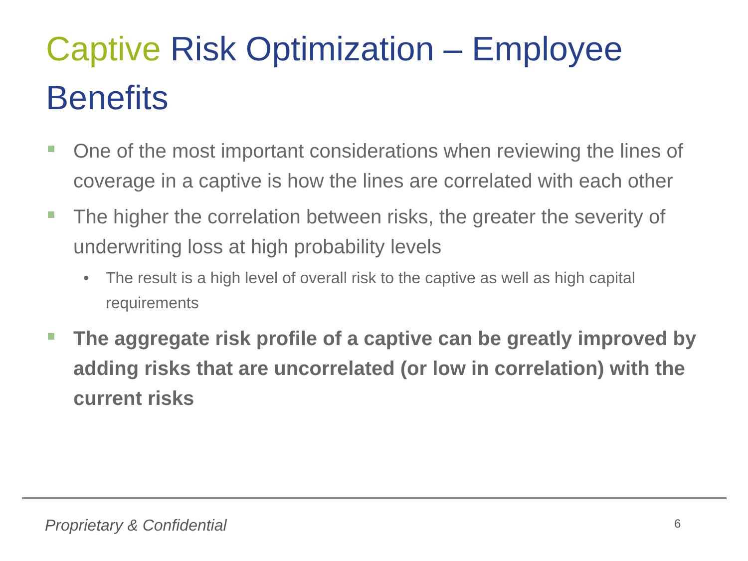Captive Risk Optimization – Employee Benefits
One of the most important considerations when reviewing the lines of coverage in a captive is how the lines are correlated with each other
The higher the correlation between risks, the greater the severity of underwriting loss at high probability levels
• The result is a high level of overall risk to the captive as well as high capital requirements
The aggregate risk profile of a captive can be greatly improved by adding risks that are uncorrelated (or low in correlation) with the current risks
Proprietary & Confidential 6